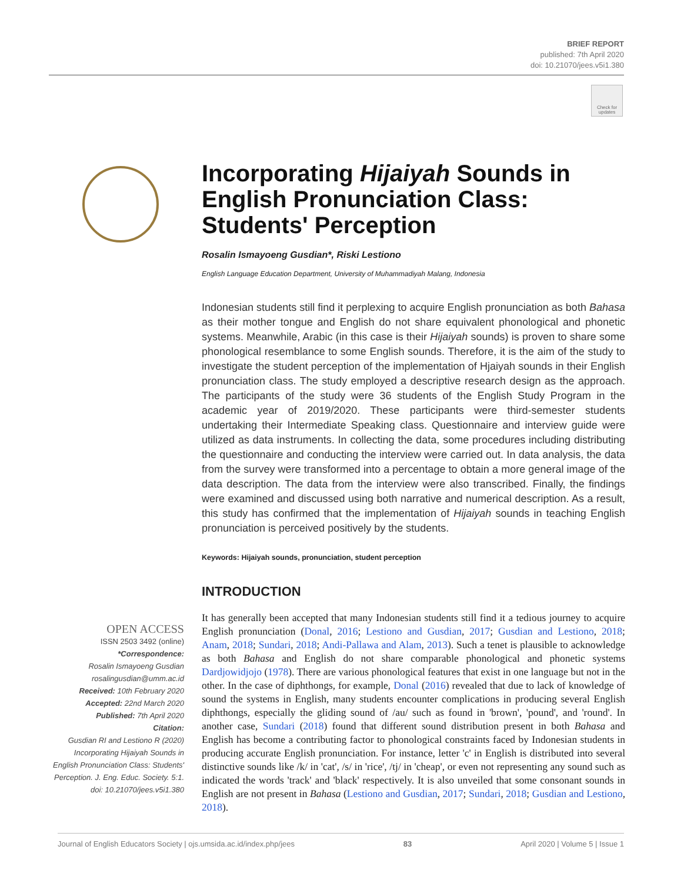BRIEF REPORT
published: 7th April 2020
doi: 10.21070/jees.v5i1.380
Check for updates
Incorporating Hijaiyah Sounds in English Pronunciation Class: Students' Perception
Rosalin Ismayoeng Gusdian*, Riski Lestiono
English Language Education Department, University of Muhammadiyah Malang, Indonesia
Indonesian students still find it perplexing to acquire English pronunciation as both Bahasa as their mother tongue and English do not share equivalent phonological and phonetic systems. Meanwhile, Arabic (in this case is their Hijaiyah sounds) is proven to share some phonological resemblance to some English sounds. Therefore, it is the aim of the study to investigate the student perception of the implementation of Hjaiyah sounds in their English pronunciation class. The study employed a descriptive research design as the approach. The participants of the study were 36 students of the English Study Program in the academic year of 2019/2020. These participants were third-semester students undertaking their Intermediate Speaking class. Questionnaire and interview guide were utilized as data instruments. In collecting the data, some procedures including distributing the questionnaire and conducting the interview were carried out. In data analysis, the data from the survey were transformed into a percentage to obtain a more general image of the data description. The data from the interview were also transcribed. Finally, the findings were examined and discussed using both narrative and numerical description. As a result, this study has confirmed that the implementation of Hijaiyah sounds in teaching English pronunciation is perceived positively by the students.
Keywords: Hijaiyah sounds, pronunciation, student perception
INTRODUCTION
It has generally been accepted that many Indonesian students still find it a tedious journey to acquire English pronunciation (Donal, 2016; Lestiono and Gusdian, 2017; Gusdian and Lestiono, 2018; Anam, 2018; Sundari, 2018; Andi-Pallawa and Alam, 2013). Such a tenet is plausible to acknowledge as both Bahasa and English do not share comparable phonological and phonetic systems Dardjowidjojo (1978). There are various phonological features that exist in one language but not in the other. In the case of diphthongs, for example, Donal (2016) revealed that due to lack of knowledge of sound the systems in English, many students encounter complications in producing several English diphthongs, especially the gliding sound of /au/ such as found in 'brown', 'pound', and 'round'. In another case, Sundari (2018) found that different sound distribution present in both Bahasa and English has become a contributing factor to phonological constraints faced by Indonesian students in producing accurate English pronunciation. For instance, letter 'c' in English is distributed into several distinctive sounds like /k/ in 'cat', /s/ in 'rice', /tj/ in 'cheap', or even not representing any sound such as indicated the words 'track' and 'black' respectively. It is also unveiled that some consonant sounds in English are not present in Bahasa (Lestiono and Gusdian, 2017; Sundari, 2018; Gusdian and Lestiono, 2018).
OPEN ACCESS
ISSN 2503 3492 (online)
*Correspondence:
Rosalin Ismayoeng Gusdian
rosalingusdian@umm.ac.id
Received: 10th February 2020
Accepted: 22nd March 2020
Published: 7th April 2020
Citation:
Gusdian RI and Lestiono R (2020) Incorporating Hijaiyah Sounds in English Pronunciation Class: Students' Perception. J. Eng. Educ. Society. 5:1. doi: 10.21070/jees.v5i1.380
Journal of English Educators Society | ojs.umsida.ac.id/index.php/jees 83 April 2020 | Volume 5 | Issue 1